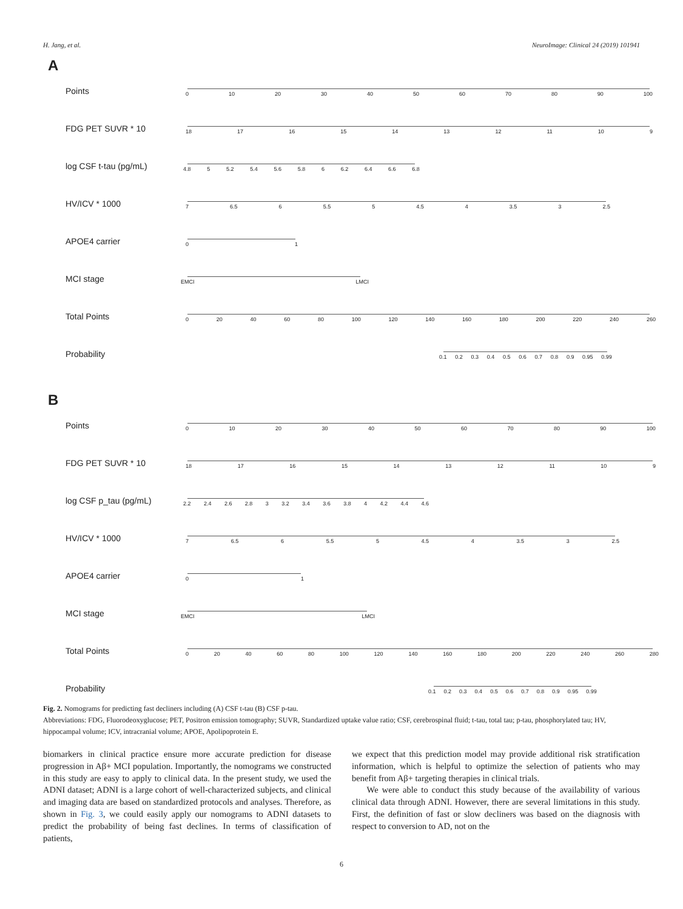H. Jang, et al. NeuroImage: Clinical 24 (2019) 101941
A
Points
0 10 20 30 40 50 60 70 80 90 100
FDG PET SUVR * 10
18 17 16 15 14 13 12 11 10 9
log CSF t-tau (pg/mL)
4.8 5 5.2 5.4 5.6 5.8 6 6.2 6.4 6.6 6.8
HV/ICV * 1000
7 6.5 6 5.5 5 4.5 4 3.5 3 2.5
APOE4 carrier
0 1
MCI stage
EMCI LMCI
Total Points
0 20 40 60 80 100 120 140 160 180 200 220 240 260
Probability
0.1 0.2 0.3 0.4 0.5 0.6 0.7 0.8 0.9 0.95 0.99
B
Points
0 10 20 30 40 50 60 70 80 90 100
FDG PET SUVR * 10
18 17 16 15 14 13 12 11 10 9
log CSF p_tau (pg/mL)
2.2 2.4 2.6 2.8 3 3.2 3.4 3.6 3.8 4 4.2 4.4 4.6
HV/ICV * 1000
7 6.5 6 5.5 5 4.5 4 3.5 3 2.5
APOE4 carrier
0 1
MCI stage
EMCI LMCI
Total Points
0 20 40 60 80 100 120 140 160 180 200 220 240 260 280
Probability
0.1 0.2 0.3 0.4 0.5 0.6 0.7 0.8 0.9 0.95 0.99
Fig. 2. Nomograms for predicting fast decliners including (A) CSF t-tau (B) CSF p-tau.
Abbreviations: FDG, Fluorodeoxyglucose; PET, Positron emission tomography; SUVR, Standardized uptake value ratio; CSF, cerebrospinal fluid; t-tau, total tau; p-tau, phosphorylated tau; HV, hippocampal volume; ICV, intracranial volume; APOE, Apolipoprotein E.
biomarkers in clinical practice ensure more accurate prediction for disease progression in Aβ+ MCI population. Importantly, the nomograms we constructed in this study are easy to apply to clinical data. In the present study, we used the ADNI dataset; ADNI is a large cohort of well-characterized subjects, and clinical and imaging data are based on standardized protocols and analyses. Therefore, as shown in Fig. 3, we could easily apply our nomograms to ADNI datasets to predict the probability of being fast declines. In terms of classification of patients,
we expect that this prediction model may provide additional risk stratification information, which is helpful to optimize the selection of patients who may benefit from Aβ+ targeting therapies in clinical trials.
We were able to conduct this study because of the availability of various clinical data through ADNI. However, there are several limitations in this study. First, the definition of fast or slow decliners was based on the diagnosis with respect to conversion to AD, not on the
6